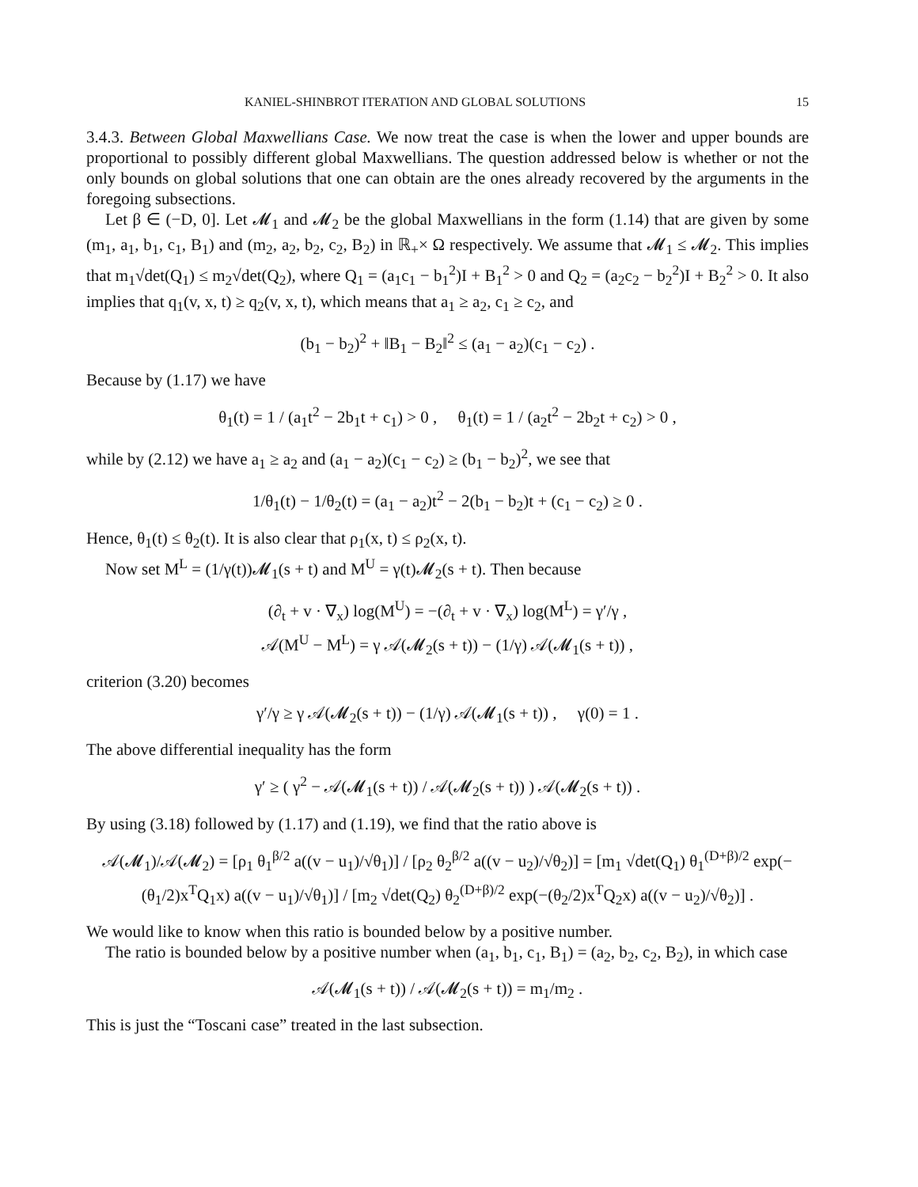KANIEL-SHINBROT ITERATION AND GLOBAL SOLUTIONS 15
3.4.3. Between Global Maxwellians Case. We now treat the case is when the lower and upper bounds are proportional to possibly different global Maxwellians. The question addressed below is whether or not the only bounds on global solutions that one can obtain are the ones already recovered by the arguments in the foregoing subsections.
Let β ∈ (−D, 0]. Let 𝓜<sub>1</sub> and 𝓜<sub>2</sub> be the global Maxwellians in the form (1.14) that are given by some (m<sub>1</sub>, a<sub>1</sub>, b<sub>1</sub>, c<sub>1</sub>, B<sub>1</sub>) and (m<sub>2</sub>, a<sub>2</sub>, b<sub>2</sub>, c<sub>2</sub>, B<sub>2</sub>) in ℝ<sub>+</sub>× Ω respectively. We assume that 𝓜<sub>1</sub> ≤ 𝓜<sub>2</sub>. This implies that m<sub>1</sub>√det(Q<sub>1</sub>) ≤ m<sub>2</sub>√det(Q<sub>2</sub>), where Q<sub>1</sub> = (a<sub>1</sub>c<sub>1</sub> − b<sub>1</sub><sup>2</sup>)I + B<sub>1</sub><sup>2</sup> > 0 and Q<sub>2</sub> = (a<sub>2</sub>c<sub>2</sub> − b<sub>2</sub><sup>2</sup>)I + B<sub>2</sub><sup>2</sup> > 0. It also implies that q<sub>1</sub>(v, x, t) ≥ q<sub>2</sub>(v, x, t), which means that a<sub>1</sub> ≥ a<sub>2</sub>, c<sub>1</sub> ≥ c<sub>2</sub>, and
(b<sub>1</sub> − b<sub>2</sub>)<sup>2</sup> + ‖B<sub>1</sub> − B<sub>2</sub>‖<sup>2</sup> ≤ (a<sub>1</sub> − a<sub>2</sub>)(c<sub>1</sub> − c<sub>2</sub>) .
Because by (1.17) we have
θ<sub>1</sub>(t) = 1 / (a<sub>1</sub>t<sup>2</sup> − 2b<sub>1</sub>t + c<sub>1</sub>) > 0 , θ<sub>1</sub>(t) = 1 / (a<sub>2</sub>t<sup>2</sup> − 2b<sub>2</sub>t + c<sub>2</sub>) > 0 ,
while by (2.12) we have a<sub>1</sub> ≥ a<sub>2</sub> and (a<sub>1</sub> − a<sub>2</sub>)(c<sub>1</sub> − c<sub>2</sub>) ≥ (b<sub>1</sub> − b<sub>2</sub>)<sup>2</sup>, we see that
1/θ<sub>1</sub>(t) − 1/θ<sub>2</sub>(t) = (a<sub>1</sub> − a<sub>2</sub>)t<sup>2</sup> − 2(b<sub>1</sub> − b<sub>2</sub>)t + (c<sub>1</sub> − c<sub>2</sub>) ≥ 0 .
Hence, θ<sub>1</sub>(t) ≤ θ<sub>2</sub>(t). It is also clear that ρ<sub>1</sub>(x, t) ≤ ρ<sub>2</sub>(x, t).
Now set M<sup>L</sup> = (1/γ(t))𝓜<sub>1</sub>(s + t) and M<sup>U</sup> = γ(t)𝓜<sub>2</sub>(s + t). Then because
(∂<sub>t</sub> + v · ∇<sub>x</sub>) log(M<sup>U</sup>) = −(∂<sub>t</sub> + v · ∇<sub>x</sub>) log(M<sup>L</sup>) = γ′/γ ,
𝒜(M<sup>U</sup> − M<sup>L</sup>) = γ 𝒜(𝓜<sub>2</sub>(s + t)) − (1/γ) 𝒜(𝓜<sub>1</sub>(s + t)) ,
criterion (3.20) becomes
γ′/γ ≥ γ 𝒜(𝓜<sub>2</sub>(s + t)) − (1/γ) 𝒜(𝓜<sub>1</sub>(s + t)) , γ(0) = 1 .
The above differential inequality has the form
γ′ ≥ ( γ<sup>2</sup> − 𝒜(𝓜<sub>1</sub>(s + t)) / 𝒜(𝓜<sub>2</sub>(s + t)) ) 𝒜(𝓜<sub>2</sub>(s + t)) .
By using (3.18) followed by (1.17) and (1.19), we find that the ratio above is
𝒜(𝓜<sub>1</sub>)/𝒜(𝓜<sub>2</sub>) = [ρ<sub>1</sub> θ<sub>1</sub><sup>β/2</sup> a((v − u<sub>1</sub>)/√θ<sub>1</sub>)] / [ρ<sub>2</sub> θ<sub>2</sub><sup>β/2</sup> a((v − u<sub>2</sub>)/√θ<sub>2</sub>)] = [m<sub>1</sub> √det(Q<sub>1</sub>) θ<sub>1</sub><sup>(D+β)/2</sup> exp(−(θ<sub>1</sub>/2)x<sup>T</sup>Q<sub>1</sub>x) a((v − u<sub>1</sub>)/√θ<sub>1</sub>)] / [m<sub>2</sub> √det(Q<sub>2</sub>) θ<sub>2</sub><sup>(D+β)/2</sup> exp(−(θ<sub>2</sub>/2)x<sup>T</sup>Q<sub>2</sub>x) a((v − u<sub>2</sub>)/√θ<sub>2</sub>)] .
We would like to know when this ratio is bounded below by a positive number.
The ratio is bounded below by a positive number when (a<sub>1</sub>, b<sub>1</sub>, c<sub>1</sub>, B<sub>1</sub>) = (a<sub>2</sub>, b<sub>2</sub>, c<sub>2</sub>, B<sub>2</sub>), in which case
𝒜(𝓜<sub>1</sub>(s + t)) / 𝒜(𝓜<sub>2</sub>(s + t)) = m<sub>1</sub>/m<sub>2</sub> .
This is just the “Toscani case” treated in the last subsection.